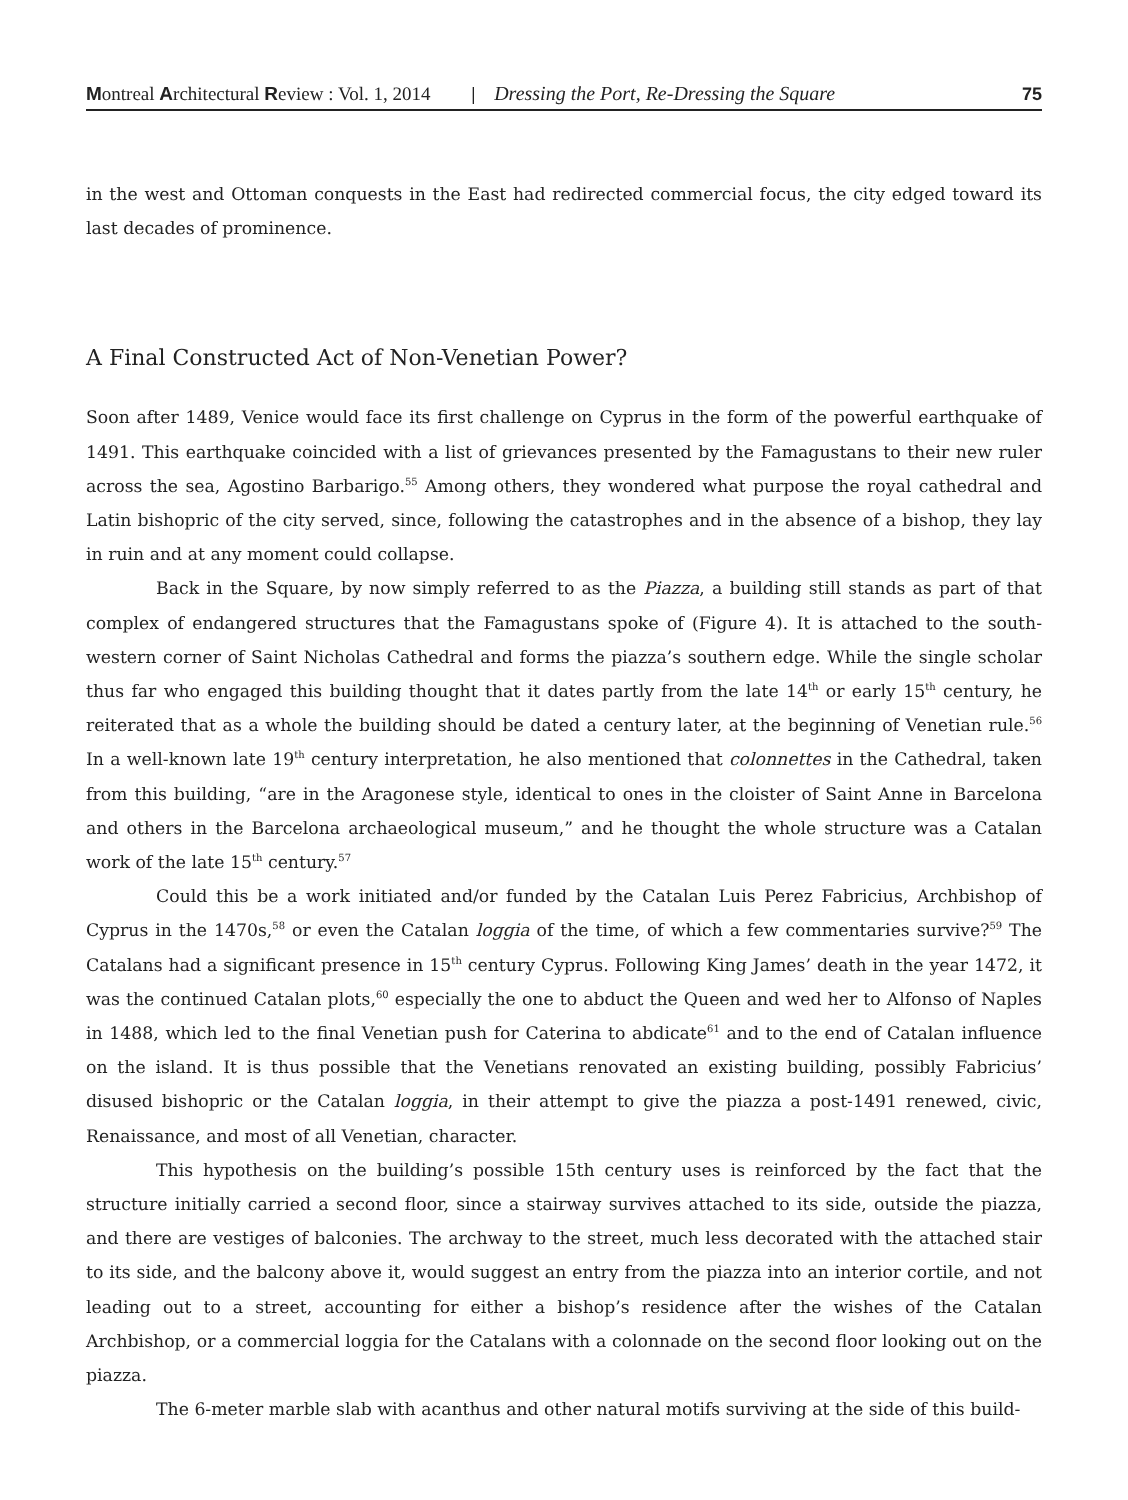Montreal Architectural Review : Vol. 1, 2014 | Dressing the Port, Re-Dressing the Square 75
in the west and Ottoman conquests in the East had redirected commercial focus, the city edged toward its last decades of prominence.
A Final Constructed Act of Non-Venetian Power?
Soon after 1489, Venice would face its first challenge on Cyprus in the form of the powerful earthquake of 1491. This earthquake coincided with a list of grievances presented by the Famagustans to their new ruler across the sea, Agostino Barbarigo.<sup>55</sup> Among others, they wondered what purpose the royal cathedral and Latin bishopric of the city served, since, following the catastrophes and in the absence of a bishop, they lay in ruin and at any moment could collapse.
Back in the Square, by now simply referred to as the Piazza, a building still stands as part of that complex of endangered structures that the Famagustans spoke of (Figure 4). It is attached to the south-western corner of Saint Nicholas Cathedral and forms the piazza’s southern edge. While the single scholar thus far who engaged this building thought that it dates partly from the late 14<sup>th</sup> or early 15<sup>th</sup> century, he reiterated that as a whole the building should be dated a century later, at the beginning of Venetian rule.<sup>56</sup> In a well-known late 19<sup>th</sup> century interpretation, he also mentioned that colonnettes in the Cathedral, taken from this building, “are in the Aragonese style, identical to ones in the cloister of Saint Anne in Barcelona and others in the Barcelona archaeological museum,” and he thought the whole structure was a Catalan work of the late 15<sup>th</sup> century.<sup>57</sup>
Could this be a work initiated and/or funded by the Catalan Luis Perez Fabricius, Archbishop of Cyprus in the 1470s,<sup>58</sup> or even the Catalan loggia of the time, of which a few commentaries survive?<sup>59</sup> The Catalans had a significant presence in 15<sup>th</sup> century Cyprus. Following King James’ death in the year 1472, it was the continued Catalan plots,<sup>60</sup> especially the one to abduct the Queen and wed her to Alfonso of Naples in 1488, which led to the final Venetian push for Caterina to abdicate<sup>61</sup> and to the end of Catalan influence on the island. It is thus possible that the Venetians renovated an existing building, possibly Fabricius’ disused bishopric or the Catalan loggia, in their attempt to give the piazza a post-1491 renewed, civic, Renaissance, and most of all Venetian, character.
This hypothesis on the building’s possible 15th century uses is reinforced by the fact that the structure initially carried a second floor, since a stairway survives attached to its side, outside the piazza, and there are vestiges of balconies. The archway to the street, much less decorated with the attached stair to its side, and the balcony above it, would suggest an entry from the piazza into an interior cortile, and not leading out to a street, accounting for either a bishop’s residence after the wishes of the Catalan Archbishop, or a commercial loggia for the Catalans with a colonnade on the second floor looking out on the piazza.
The 6-meter marble slab with acanthus and other natural motifs surviving at the side of this build-